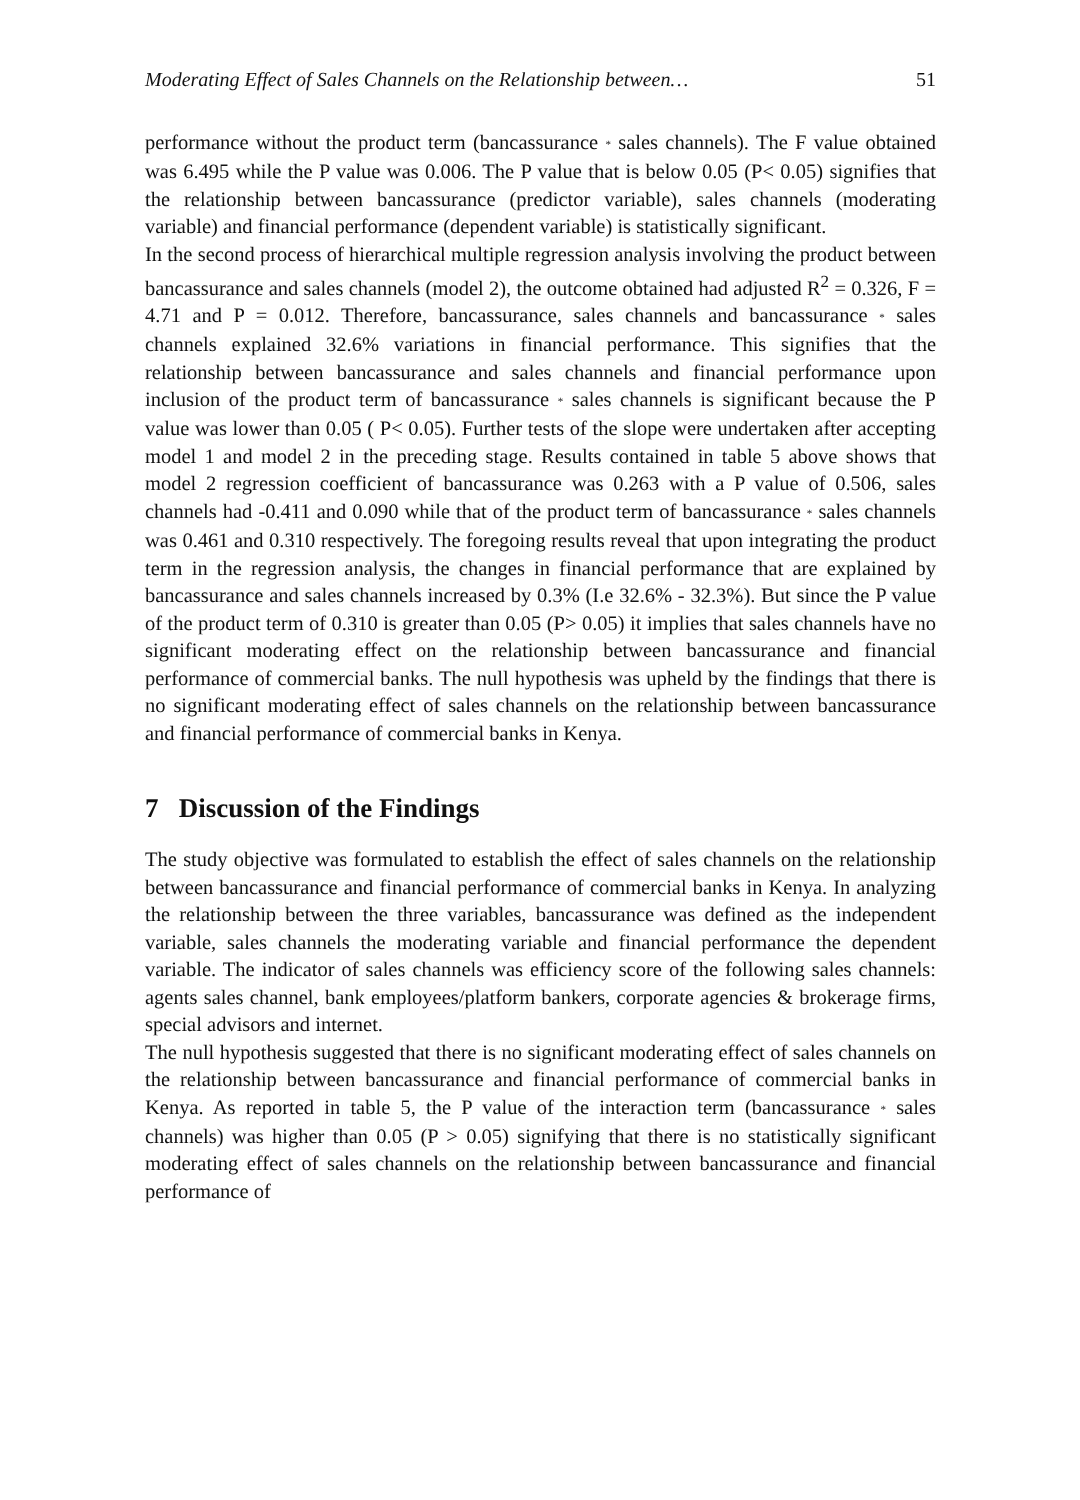Moderating Effect of Sales Channels on the Relationship between… 51
performance without the product term (bancassurance * sales channels). The F value obtained was 6.495 while the P value was 0.006. The P value that is below 0.05 (P< 0.05) signifies that the relationship between bancassurance (predictor variable), sales channels (moderating variable) and financial performance (dependent variable) is statistically significant.
In the second process of hierarchical multiple regression analysis involving the product between bancassurance and sales channels (model 2), the outcome obtained had adjusted R<sup>2</sup> = 0.326, F = 4.71 and P = 0.012. Therefore, bancassurance, sales channels and bancassurance * sales channels explained 32.6% variations in financial performance. This signifies that the relationship between bancassurance and sales channels and financial performance upon inclusion of the product term of bancassurance * sales channels is significant because the P value was lower than 0.05 ( P< 0.05). Further tests of the slope were undertaken after accepting model 1 and model 2 in the preceding stage. Results contained in table 5 above shows that model 2 regression coefficient of bancassurance was 0.263 with a P value of 0.506, sales channels had -0.411 and 0.090 while that of the product term of bancassurance * sales channels was 0.461 and 0.310 respectively. The foregoing results reveal that upon integrating the product term in the regression analysis, the changes in financial performance that are explained by bancassurance and sales channels increased by 0.3% (I.e 32.6% - 32.3%). But since the P value of the product term of 0.310 is greater than 0.05 (P> 0.05) it implies that sales channels have no significant moderating effect on the relationship between bancassurance and financial performance of commercial banks. The null hypothesis was upheld by the findings that there is no significant moderating effect of sales channels on the relationship between bancassurance and financial performance of commercial banks in Kenya.
7 Discussion of the Findings
The study objective was formulated to establish the effect of sales channels on the relationship between bancassurance and financial performance of commercial banks in Kenya. In analyzing the relationship between the three variables, bancassurance was defined as the independent variable, sales channels the moderating variable and financial performance the dependent variable. The indicator of sales channels was efficiency score of the following sales channels: agents sales channel, bank employees/platform bankers, corporate agencies & brokerage firms, special advisors and internet.
The null hypothesis suggested that there is no significant moderating effect of sales channels on the relationship between bancassurance and financial performance of commercial banks in Kenya. As reported in table 5, the P value of the interaction term (bancassurance * sales channels) was higher than 0.05 (P > 0.05) signifying that there is no statistically significant moderating effect of sales channels on the relationship between bancassurance and financial performance of